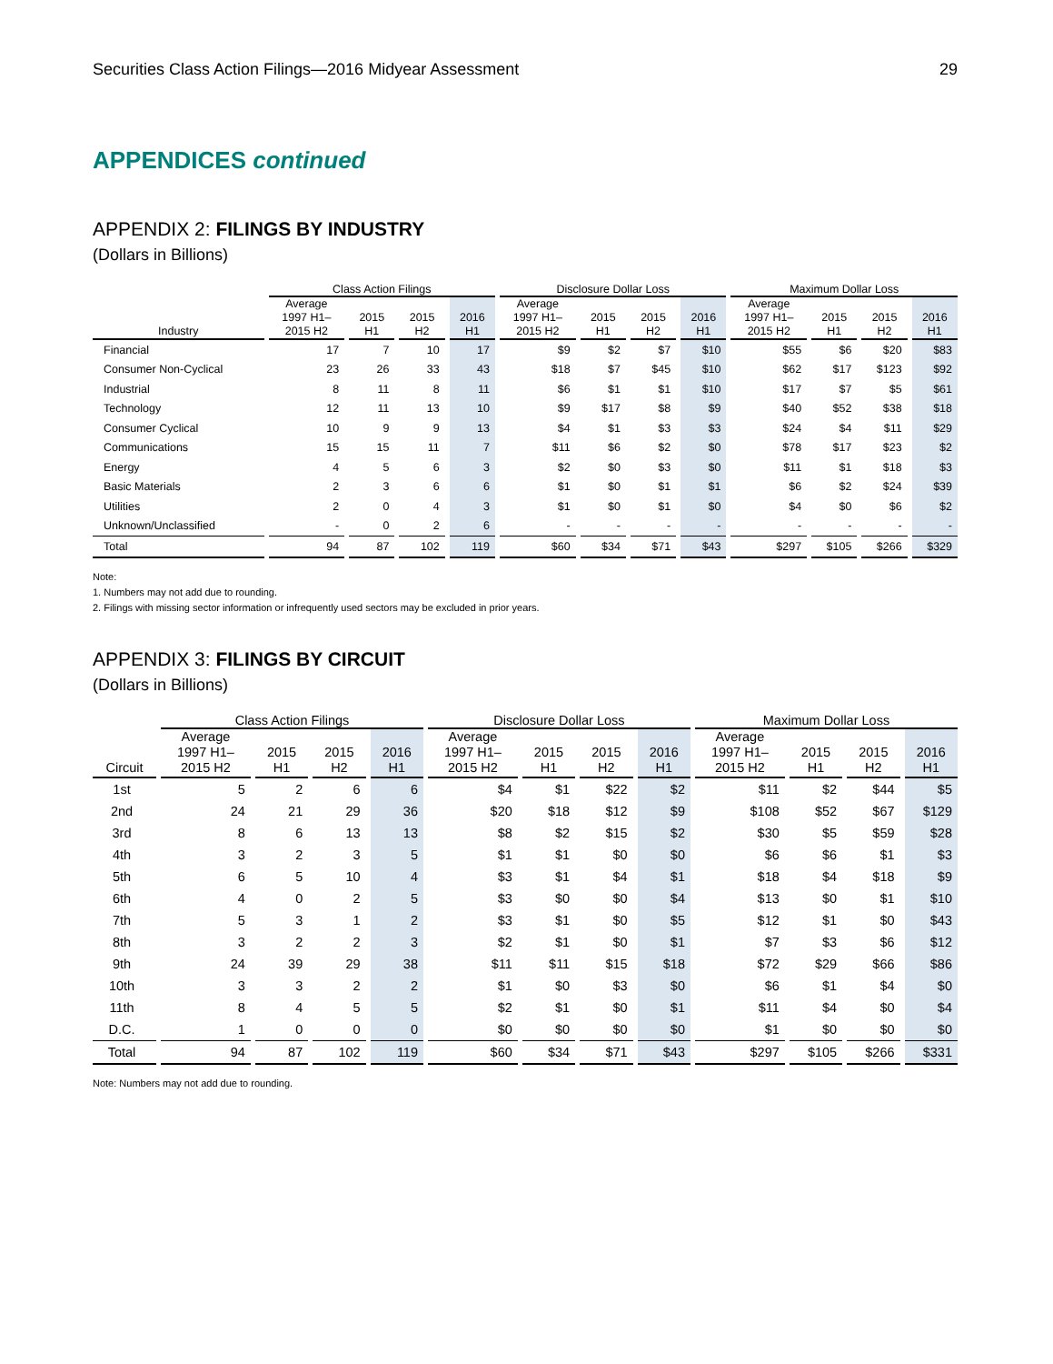Securities Class Action Filings—2016 Midyear Assessment 29
APPENDICES continued
APPENDIX 2: FILINGS BY INDUSTRY
(Dollars in Billions)
| | Class Action Filings | | | | Disclosure Dollar Loss | | | | Maximum Dollar Loss | | | |
| --- | --- | --- | --- | --- | --- | --- | --- | --- | --- | --- | --- | --- |
| Industry | Average 1997 H1– 2015 H2 | 2015 H1 | 2015 H2 | 2016 H1 | Average 1997 H1– 2015 H2 | 2015 H1 | 2015 H2 | 2016 H1 | Average 1997 H1– 2015 H2 | 2015 H1 | 2015 H2 | 2016 H1 |
| Financial | 17 | 7 | 10 | 17 | $9 | $2 | $7 | $10 | $55 | $6 | $20 | $83 |
| Consumer Non-Cyclical | 23 | 26 | 33 | 43 | $18 | $7 | $45 | $10 | $62 | $17 | $123 | $92 |
| Industrial | 8 | 11 | 8 | 11 | $6 | $1 | $1 | $10 | $17 | $7 | $5 | $61 |
| Technology | 12 | 11 | 13 | 10 | $9 | $17 | $8 | $9 | $40 | $52 | $38 | $18 |
| Consumer Cyclical | 10 | 9 | 9 | 13 | $4 | $1 | $3 | $3 | $24 | $4 | $11 | $29 |
| Communications | 15 | 15 | 11 | 7 | $11 | $6 | $2 | $0 | $78 | $17 | $23 | $2 |
| Energy | 4 | 5 | 6 | 3 | $2 | $0 | $3 | $0 | $11 | $1 | $18 | $3 |
| Basic Materials | 2 | 3 | 6 | 6 | $1 | $0 | $1 | $1 | $6 | $2 | $24 | $39 |
| Utilities | 2 | 0 | 4 | 3 | $1 | $0 | $1 | $0 | $4 | $0 | $6 | $2 |
| Unknown/Unclassified | - | 0 | 2 | 6 | - | - | - | - | - | - | - | - |
| Total | 94 | 87 | 102 | 119 | $60 | $34 | $71 | $43 | $297 | $105 | $266 | $329 |
Note:
1. Numbers may not add due to rounding.
2. Filings with missing sector information or infrequently used sectors may be excluded in prior years.
APPENDIX 3: FILINGS BY CIRCUIT
(Dollars in Billions)
| | Class Action Filings | | | | Disclosure Dollar Loss | | | | Maximum Dollar Loss | | | |
| --- | --- | --- | --- | --- | --- | --- | --- | --- | --- | --- | --- | --- |
| Circuit | Average 1997 H1– 2015 H2 | 2015 H1 | 2015 H2 | 2016 H1 | Average 1997 H1– 2015 H2 | 2015 H1 | 2015 H2 | 2016 H1 | Average 1997 H1– 2015 H2 | 2015 H1 | 2015 H2 | 2016 H1 |
| 1st | 5 | 2 | 6 | 6 | $4 | $1 | $22 | $2 | $11 | $2 | $44 | $5 |
| 2nd | 24 | 21 | 29 | 36 | $20 | $18 | $12 | $9 | $108 | $52 | $67 | $129 |
| 3rd | 8 | 6 | 13 | 13 | $8 | $2 | $15 | $2 | $30 | $5 | $59 | $28 |
| 4th | 3 | 2 | 3 | 5 | $1 | $1 | $0 | $0 | $6 | $6 | $1 | $3 |
| 5th | 6 | 5 | 10 | 4 | $3 | $1 | $4 | $1 | $18 | $4 | $18 | $9 |
| 6th | 4 | 0 | 2 | 5 | $3 | $0 | $0 | $4 | $13 | $0 | $1 | $10 |
| 7th | 5 | 3 | 1 | 2 | $3 | $1 | $0 | $5 | $12 | $1 | $0 | $43 |
| 8th | 3 | 2 | 2 | 3 | $2 | $1 | $0 | $1 | $7 | $3 | $6 | $12 |
| 9th | 24 | 39 | 29 | 38 | $11 | $11 | $15 | $18 | $72 | $29 | $66 | $86 |
| 10th | 3 | 3 | 2 | 2 | $1 | $0 | $3 | $0 | $6 | $1 | $4 | $0 |
| 11th | 8 | 4 | 5 | 5 | $2 | $1 | $0 | $1 | $11 | $4 | $0 | $4 |
| D.C. | 1 | 0 | 0 | 0 | $0 | $0 | $0 | $0 | $1 | $0 | $0 | $0 |
| Total | 94 | 87 | 102 | 119 | $60 | $34 | $71 | $43 | $297 | $105 | $266 | $331 |
Note: Numbers may not add due to rounding.